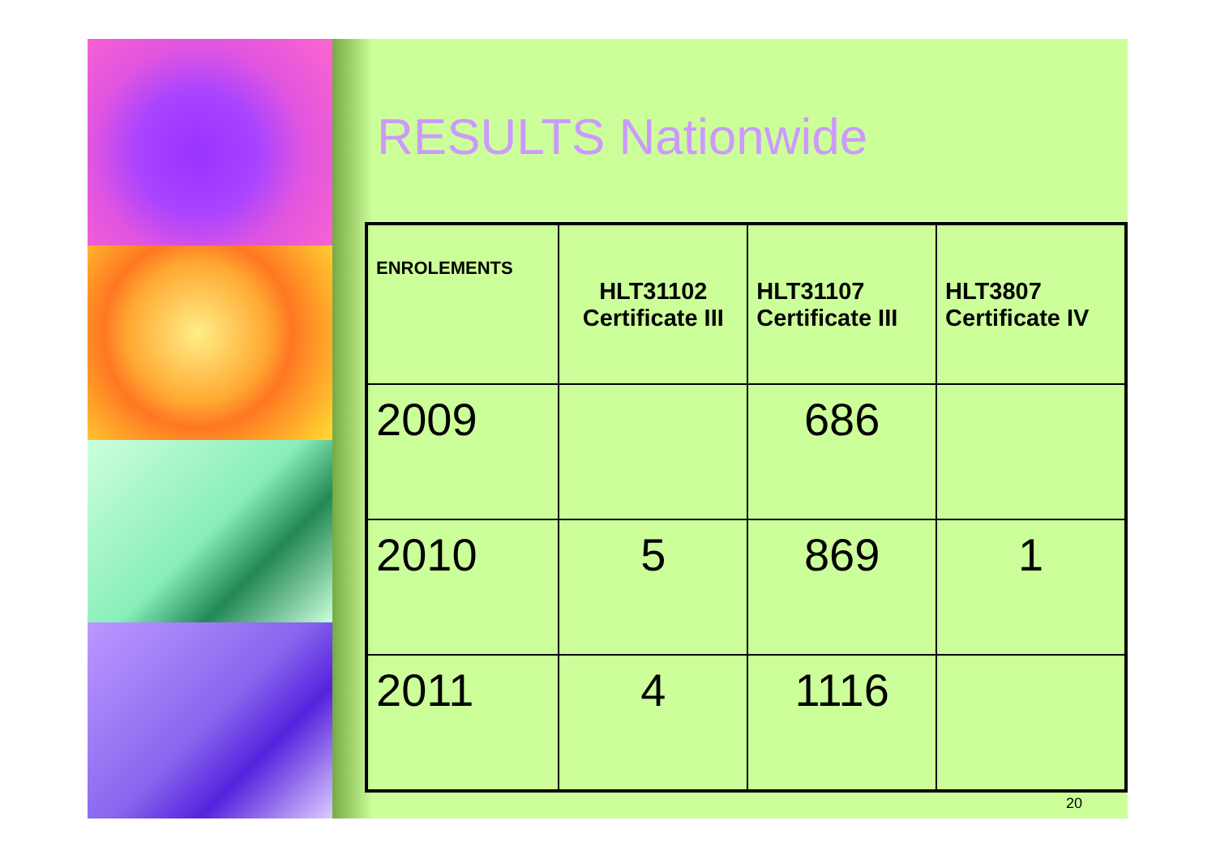RESULTS Nationwide
| ENROLEMENTS | HLT31102 Certificate III | HLT31107 Certificate III | HLT3807 Certificate IV |
| --- | --- | --- | --- |
| 2009 | | 686 | |
| 2010 | 5 | 869 | 1 |
| 2011 | 4 | 1116 | |
20